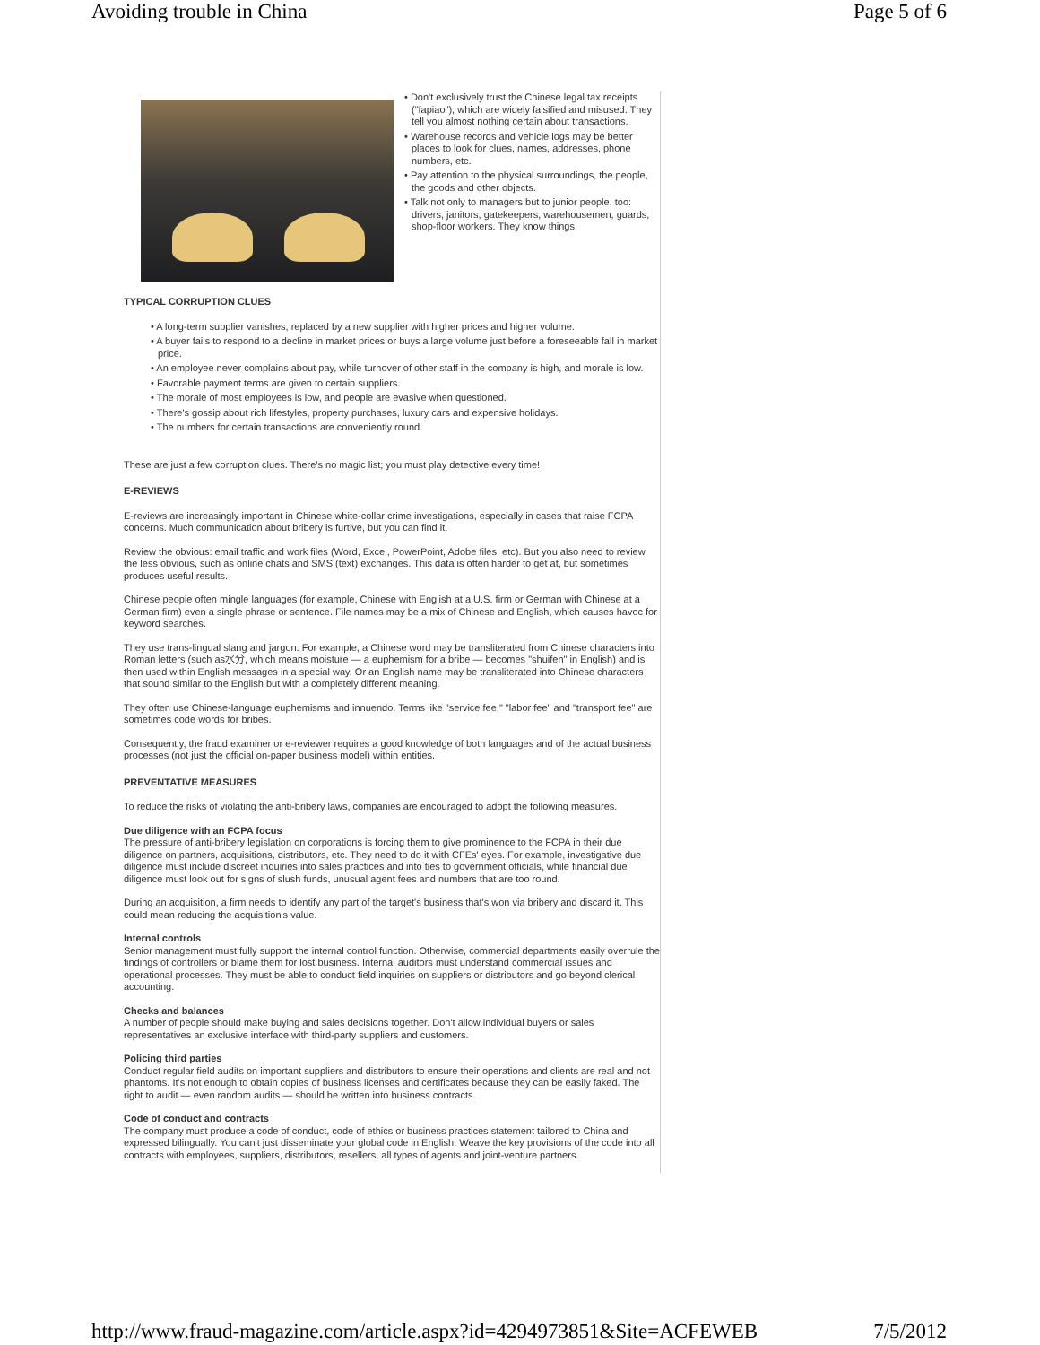Avoiding trouble in China Page 5 of 6
• Don't exclusively trust the Chinese legal tax receipts ("fapiao"), which are widely falsified and misused. They tell you almost nothing certain about transactions.
• Warehouse records and vehicle logs may be better places to look for clues, names, addresses, phone numbers, etc.
• Pay attention to the physical surroundings, the people, the goods and other objects.
• Talk not only to managers but to junior people, too: drivers, janitors, gatekeepers, warehousemen, guards, shop-floor workers. They know things.
TYPICAL CORRUPTION CLUES
• A long-term supplier vanishes, replaced by a new supplier with higher prices and higher volume.
• A buyer fails to respond to a decline in market prices or buys a large volume just before a foreseeable fall in market price.
• An employee never complains about pay, while turnover of other staff in the company is high, and morale is low.
• Favorable payment terms are given to certain suppliers.
• The morale of most employees is low, and people are evasive when questioned.
• There's gossip about rich lifestyles, property purchases, luxury cars and expensive holidays.
• The numbers for certain transactions are conveniently round.
These are just a few corruption clues. There's no magic list; you must play detective every time!
E-REVIEWS
E-reviews are increasingly important in Chinese white-collar crime investigations, especially in cases that raise FCPA concerns. Much communication about bribery is furtive, but you can find it.
Review the obvious: email traffic and work files (Word, Excel, PowerPoint, Adobe files, etc). But you also need to review the less obvious, such as online chats and SMS (text) exchanges. This data is often harder to get at, but sometimes produces useful results.
Chinese people often mingle languages (for example, Chinese with English at a U.S. firm or German with Chinese at a German firm) even a single phrase or sentence. File names may be a mix of Chinese and English, which causes havoc for keyword searches.
They use trans-lingual slang and jargon. For example, a Chinese word may be transliterated from Chinese characters into Roman letters (such as水分, which means moisture — a euphemism for a bribe — becomes "shuifen" in English) and is then used within English messages in a special way. Or an English name may be transliterated into Chinese characters that sound similar to the English but with a completely different meaning.
They often use Chinese-language euphemisms and innuendo. Terms like "service fee," "labor fee" and "transport fee" are sometimes code words for bribes.
Consequently, the fraud examiner or e-reviewer requires a good knowledge of both languages and of the actual business processes (not just the official on-paper business model) within entities.
PREVENTATIVE MEASURES
To reduce the risks of violating the anti-bribery laws, companies are encouraged to adopt the following measures.
Due diligence with an FCPA focus
The pressure of anti-bribery legislation on corporations is forcing them to give prominence to the FCPA in their due diligence on partners, acquisitions, distributors, etc. They need to do it with CFEs' eyes. For example, investigative due diligence must include discreet inquiries into sales practices and into ties to government officials, while financial due diligence must look out for signs of slush funds, unusual agent fees and numbers that are too round.
During an acquisition, a firm needs to identify any part of the target's business that's won via bribery and discard it. This could mean reducing the acquisition's value.
Internal controls
Senior management must fully support the internal control function. Otherwise, commercial departments easily overrule the findings of controllers or blame them for lost business. Internal auditors must understand commercial issues and operational processes. They must be able to conduct field inquiries on suppliers or distributors and go beyond clerical accounting.
Checks and balances
A number of people should make buying and sales decisions together. Don't allow individual buyers or sales representatives an exclusive interface with third-party suppliers and customers.
Policing third parties
Conduct regular field audits on important suppliers and distributors to ensure their operations and clients are real and not phantoms. It's not enough to obtain copies of business licenses and certificates because they can be easily faked. The right to audit — even random audits — should be written into business contracts.
Code of conduct and contracts
The company must produce a code of conduct, code of ethics or business practices statement tailored to China and expressed bilingually. You can't just disseminate your global code in English. Weave the key provisions of the code into all contracts with employees, suppliers, distributors, resellers, all types of agents and joint-venture partners.
http://www.fraud-magazine.com/article.aspx?id=4294973851&Site=ACFEWEB 7/5/2012